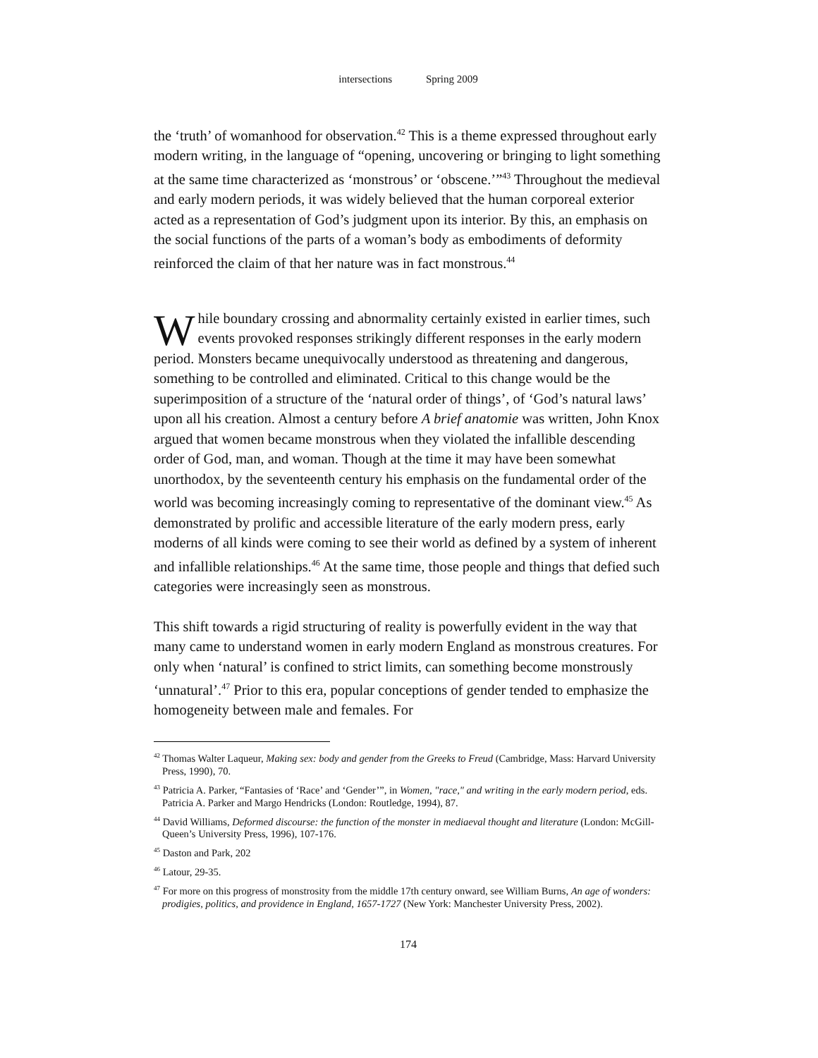intersections Spring 2009
the ‘truth’ of womanhood for observation.<sup>42</sup> This is a theme expressed throughout early modern writing, in the language of “opening, uncovering or bringing to light something at the same time characterized as ‘monstrous’ or ‘obscene.’”<sup>43</sup> Throughout the medieval and early modern periods, it was widely believed that the human corporeal exterior acted as a representation of God’s judgment upon its interior. By this, an emphasis on the social functions of the parts of a woman’s body as embodiments of deformity reinforced the claim of that her nature was in fact monstrous.<sup>44</sup>
While boundary crossing and abnormality certainly existed in earlier times, such events provoked responses strikingly different responses in the early modern period. Monsters became unequivocally understood as threatening and dangerous, something to be controlled and eliminated. Critical to this change would be the superimposition of a structure of the ‘natural order of things’, of ‘God’s natural laws’ upon all his creation. Almost a century before A brief anatomie was written, John Knox argued that women became monstrous when they violated the infallible descending order of God, man, and woman. Though at the time it may have been somewhat unorthodox, by the seventeenth century his emphasis on the fundamental order of the world was becoming increasingly coming to representative of the dominant view.<sup>45</sup> As demonstrated by prolific and accessible literature of the early modern press, early moderns of all kinds were coming to see their world as defined by a system of inherent and infallible relationships.<sup>46</sup> At the same time, those people and things that defied such categories were increasingly seen as monstrous.
This shift towards a rigid structuring of reality is powerfully evident in the way that many came to understand women in early modern England as monstrous creatures. For only when ‘natural’ is confined to strict limits, can something become monstrously ‘unnatural’.<sup>47</sup> Prior to this era, popular conceptions of gender tended to emphasize the homogeneity between male and females. For
<sup>42</sup> Thomas Walter Laqueur, Making sex: body and gender from the Greeks to Freud (Cambridge, Mass: Harvard University Press, 1990), 70.
<sup>43</sup> Patricia A. Parker, “Fantasies of ‘Race’ and ‘Gender’”, in Women, "race," and writing in the early modern period, eds. Patricia A. Parker and Margo Hendricks (London: Routledge, 1994), 87.
<sup>44</sup> David Williams, Deformed discourse: the function of the monster in mediaeval thought and literature (London: McGill-Queen’s University Press, 1996), 107-176.
<sup>45</sup> Daston and Park, 202
<sup>46</sup> Latour, 29-35.
<sup>47</sup> For more on this progress of monstrosity from the middle 17th century onward, see William Burns, An age of wonders: prodigies, politics, and providence in England, 1657-1727 (New York: Manchester University Press, 2002).
174